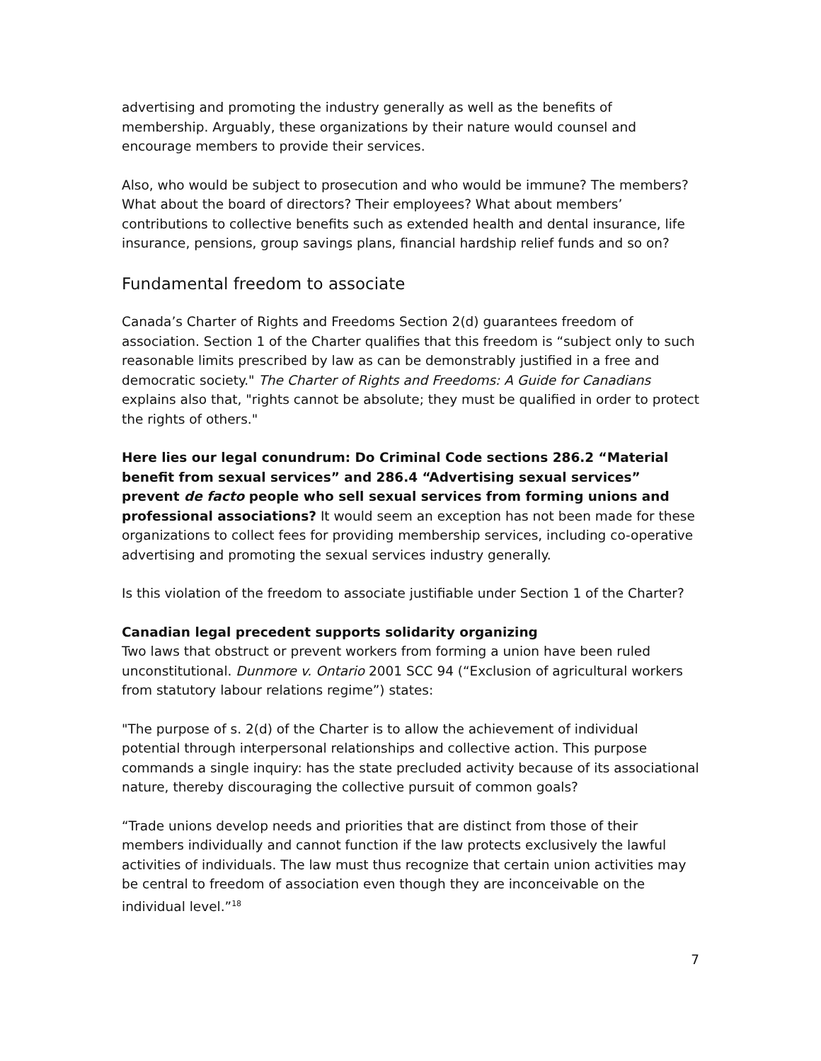advertising and promoting the industry generally as well as the benefits of membership. Arguably, these organizations by their nature would counsel and encourage members to provide their services.
Also, who would be subject to prosecution and who would be immune? The members? What about the board of directors? Their employees? What about members’ contributions to collective benefits such as extended health and dental insurance, life insurance, pensions, group savings plans, financial hardship relief funds and so on?
Fundamental freedom to associate
Canada’s Charter of Rights and Freedoms Section 2(d) guarantees freedom of association. Section 1 of the Charter qualifies that this freedom is “subject only to such reasonable limits prescribed by law as can be demonstrably justified in a free and democratic society." The Charter of Rights and Freedoms: A Guide for Canadians explains also that, "rights cannot be absolute; they must be qualified in order to protect the rights of others."
Here lies our legal conundrum: Do Criminal Code sections 286.2 “Material benefit from sexual services” and 286.4 “Advertising sexual services” prevent de facto people who sell sexual services from forming unions and professional associations? It would seem an exception has not been made for these organizations to collect fees for providing membership services, including co-operative advertising and promoting the sexual services industry generally.
Is this violation of the freedom to associate justifiable under Section 1 of the Charter?
Canadian legal precedent supports solidarity organizing
Two laws that obstruct or prevent workers from forming a union have been ruled unconstitutional. Dunmore v. Ontario 2001 SCC 94 (“Exclusion of agricultural workers from statutory labour relations regime”) states:
"The purpose of s. 2(d) of the Charter is to allow the achievement of individual potential through interpersonal relationships and collective action. This purpose commands a single inquiry: has the state precluded activity because of its associational nature, thereby discouraging the collective pursuit of common goals?
“Trade unions develop needs and priorities that are distinct from those of their members individually and cannot function if the law protects exclusively the lawful activities of individuals. The law must thus recognize that certain union activities may be central to freedom of association even though they are inconceivable on the individual level.”<sup>18</sup>
7